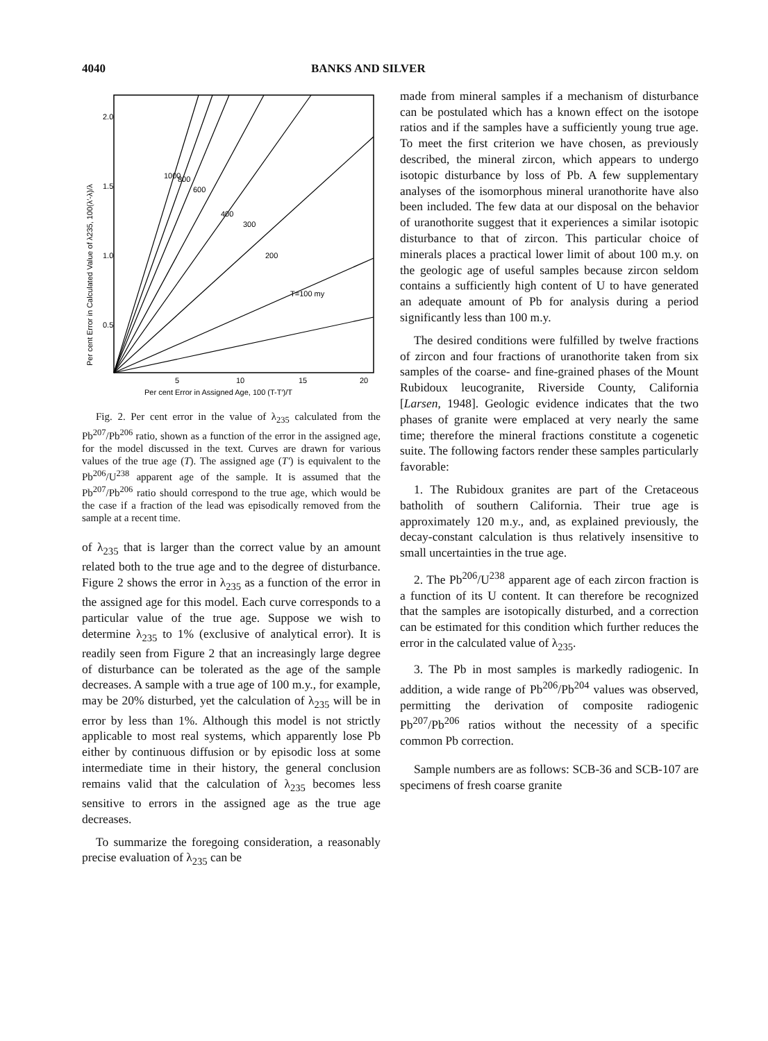4040 BANKS AND SILVER
1000
800
600
400
300
200
T=100 my
2.0
1.5
1.0
0.5
5
10
15
20
Per cent Error in Assigned Age, 100 (T-T′)/T
Per cent Error in Calculated Value of λ235, 100(λ′-λ)/λ
Fig. 2. Per cent error in the value of λ<sub>235</sub> calculated from the Pb<sup>207</sup>/Pb<sup>206</sup> ratio, shown as a function of the error in the assigned age, for the model discussed in the text. Curves are drawn for various values of the true age (T). The assigned age (T′) is equivalent to the Pb<sup>206</sup>/U<sup>238</sup> apparent age of the sample. It is assumed that the Pb<sup>207</sup>/Pb<sup>206</sup> ratio should correspond to the true age, which would be the case if a fraction of the lead was episodically removed from the sample at a recent time.
of λ<sub>235</sub> that is larger than the correct value by an amount related both to the true age and to the degree of disturbance. Figure 2 shows the error in λ<sub>235</sub> as a function of the error in the assigned age for this model. Each curve corresponds to a particular value of the true age. Suppose we wish to determine λ<sub>235</sub> to 1% (exclusive of analytical error). It is readily seen from Figure 2 that an increasingly large degree of disturbance can be tolerated as the age of the sample decreases. A sample with a true age of 100 m.y., for example, may be 20% disturbed, yet the calculation of λ<sub>235</sub> will be in error by less than 1%. Although this model is not strictly applicable to most real systems, which apparently lose Pb either by continuous diffusion or by episodic loss at some intermediate time in their history, the general conclusion remains valid that the calculation of λ<sub>235</sub> becomes less sensitive to errors in the assigned age as the true age decreases.
To summarize the foregoing consideration, a reasonably precise evaluation of λ<sub>235</sub> can be
made from mineral samples if a mechanism of disturbance can be postulated which has a known effect on the isotope ratios and if the samples have a sufficiently young true age. To meet the first criterion we have chosen, as previously described, the mineral zircon, which appears to undergo isotopic disturbance by loss of Pb. A few supplementary analyses of the isomorphous mineral uranothorite have also been included. The few data at our disposal on the behavior of uranothorite suggest that it experiences a similar isotopic disturbance to that of zircon. This particular choice of minerals places a practical lower limit of about 100 m.y. on the geologic age of useful samples because zircon seldom contains a sufficiently high content of U to have generated an adequate amount of Pb for analysis during a period significantly less than 100 m.y.
The desired conditions were fulfilled by twelve fractions of zircon and four fractions of uranothorite taken from six samples of the coarse- and fine-grained phases of the Mount Rubidoux leucogranite, Riverside County, California [Larsen, 1948]. Geologic evidence indicates that the two phases of granite were emplaced at very nearly the same time; therefore the mineral fractions constitute a cogenetic suite. The following factors render these samples particularly favorable:
1. The Rubidoux granites are part of the Cretaceous batholith of southern California. Their true age is approximately 120 m.y., and, as explained previously, the decay-constant calculation is thus relatively insensitive to small uncertainties in the true age.
2. The Pb<sup>206</sup>/U<sup>238</sup> apparent age of each zircon fraction is a function of its U content. It can therefore be recognized that the samples are isotopically disturbed, and a correction can be estimated for this condition which further reduces the error in the calculated value of λ<sub>235</sub>.
3. The Pb in most samples is markedly radiogenic. In addition, a wide range of Pb<sup>206</sup>/Pb<sup>204</sup> values was observed, permitting the derivation of composite radiogenic Pb<sup>207</sup>/Pb<sup>206</sup> ratios without the necessity of a specific common Pb correction.
Sample numbers are as follows: SCB-36 and SCB-107 are specimens of fresh coarse granite